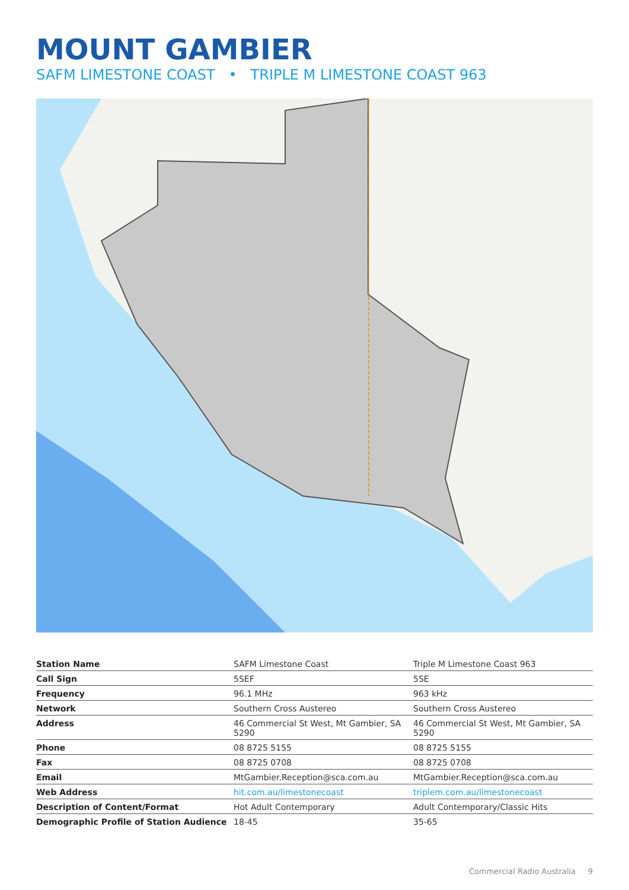MOUNT GAMBIER
SAFM LIMESTONE COAST • TRIPLE M LIMESTONE COAST 963
| Station Name | SAFM Limestone Coast | Triple M Limestone Coast 963 |
| Call Sign | 5SEF | 5SE |
| Frequency | 96.1 MHz | 963 kHz |
| Network | Southern Cross Austereo | Southern Cross Austereo |
| Address | 46 Commercial St West, Mt Gambier, SA 5290 | 46 Commercial St West, Mt Gambier, SA 5290 |
| Phone | 08 8725 5155 | 08 8725 5155 |
| Fax | 08 8725 0708 | 08 8725 0708 |
| Email | MtGambier.Reception@sca.com.au | MtGambier.Reception@sca.com.au |
| Web Address | hit.com.au/limestonecoast | triplem.com.au/limestonecoast |
| Description of Content/Format | Hot Adult Contemporary | Adult Contemporary/Classic Hits |
| Demographic Profile of Station Audience | 18-45 | 35-65 |
Commercial Radio Australia 9